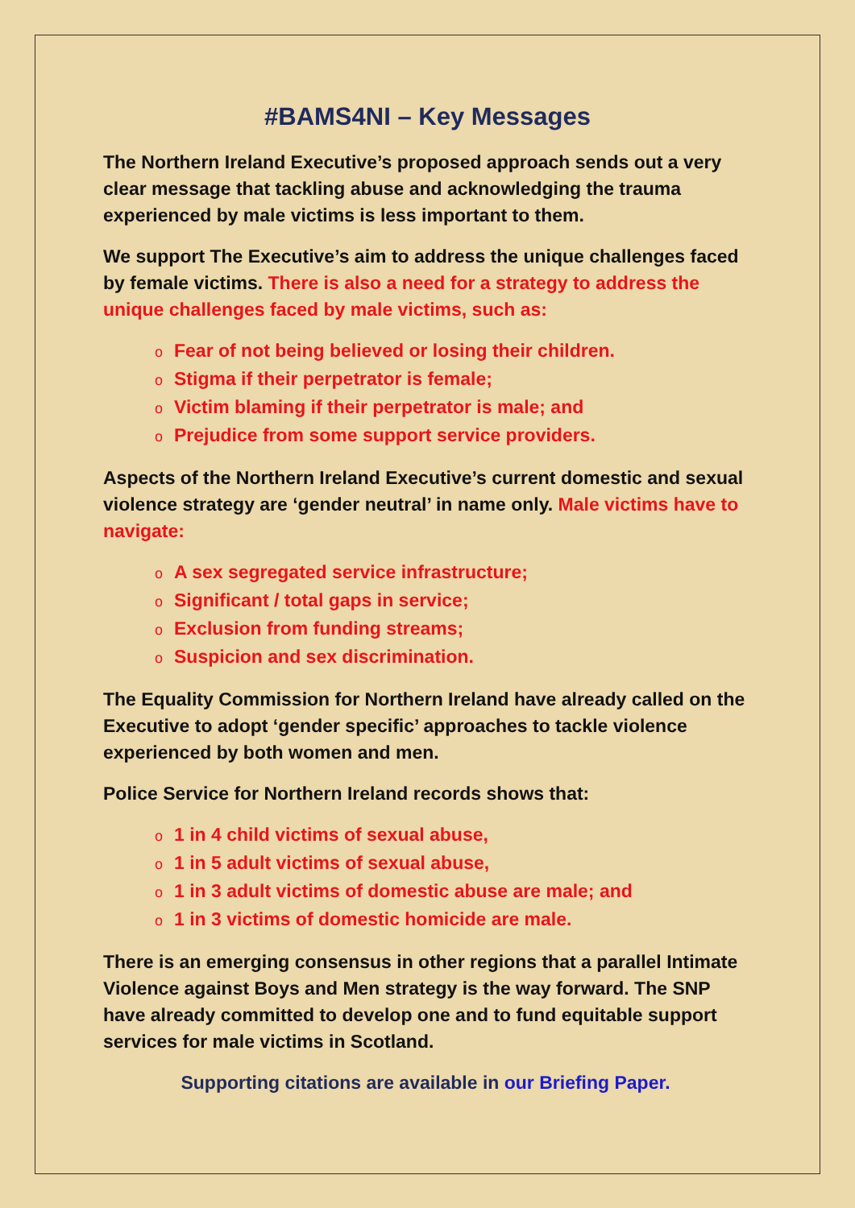#BAMS4NI – Key Messages
The Northern Ireland Executive’s proposed approach sends out a very clear message that tackling abuse and acknowledging the trauma experienced by male victims is less important to them.
We support The Executive’s aim to address the unique challenges faced by female victims. There is also a need for a strategy to address the unique challenges faced by male victims, such as:
o Fear of not being believed or losing their children.
o Stigma if their perpetrator is female;
o Victim blaming if their perpetrator is male; and
o Prejudice from some support service providers.
Aspects of the Northern Ireland Executive’s current domestic and sexual violence strategy are ‘gender neutral’ in name only. Male victims have to navigate:
o A sex segregated service infrastructure;
o Significant / total gaps in service;
o Exclusion from funding streams;
o Suspicion and sex discrimination.
The Equality Commission for Northern Ireland have already called on the Executive to adopt ‘gender specific’ approaches to tackle violence experienced by both women and men.
Police Service for Northern Ireland records shows that:
o 1 in 4 child victims of sexual abuse,
o 1 in 5 adult victims of sexual abuse,
o 1 in 3 adult victims of domestic abuse are male; and
o 1 in 3 victims of domestic homicide are male.
There is an emerging consensus in other regions that a parallel Intimate Violence against Boys and Men strategy is the way forward. The SNP have already committed to develop one and to fund equitable support services for male victims in Scotland.
Supporting citations are available in our Briefing Paper.